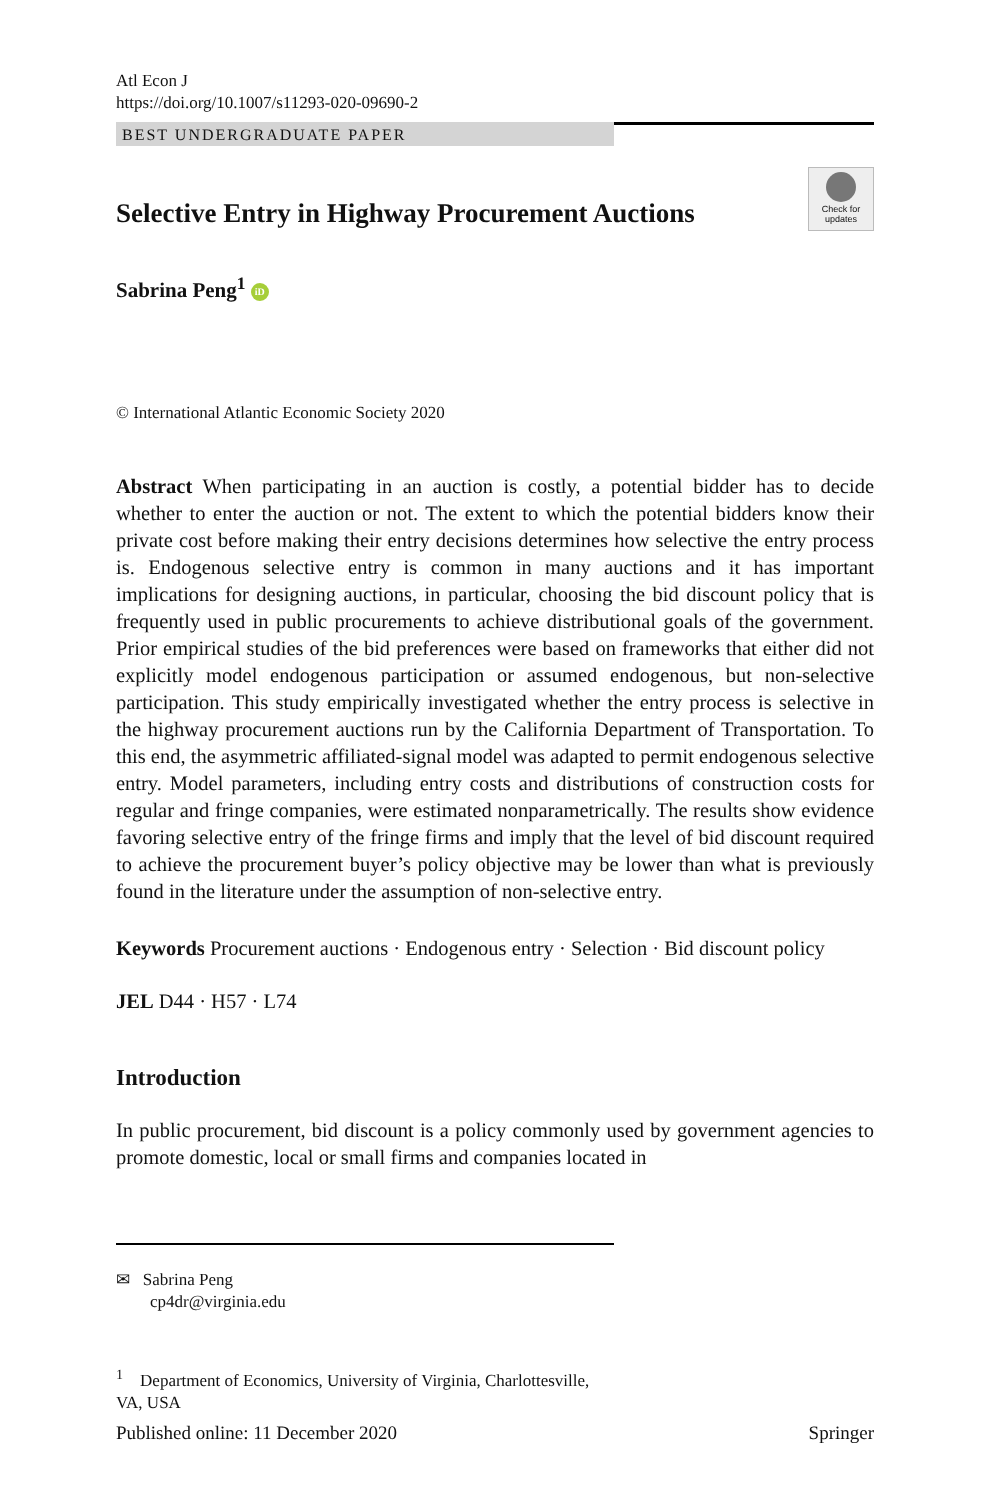Atl Econ J
https://doi.org/10.1007/s11293-020-09690-2
BEST UNDERGRADUATE PAPER
Selective Entry in Highway Procurement Auctions
Check for updates
Sabrina Peng<sup>1</sup> iD
© International Atlantic Economic Society 2020
Abstract When participating in an auction is costly, a potential bidder has to decide whether to enter the auction or not. The extent to which the potential bidders know their private cost before making their entry decisions determines how selective the entry process is. Endogenous selective entry is common in many auctions and it has important implications for designing auctions, in particular, choosing the bid discount policy that is frequently used in public procurements to achieve distributional goals of the government. Prior empirical studies of the bid preferences were based on frameworks that either did not explicitly model endogenous participation or assumed endogenous, but non-selective participation. This study empirically investigated whether the entry process is selective in the highway procurement auctions run by the California Department of Transportation. To this end, the asymmetric affiliated-signal model was adapted to permit endogenous selective entry. Model parameters, including entry costs and distributions of construction costs for regular and fringe companies, were estimated nonparametrically. The results show evidence favoring selective entry of the fringe firms and imply that the level of bid discount required to achieve the procurement buyer’s policy objective may be lower than what is previously found in the literature under the assumption of non-selective entry.
Keywords Procurement auctions · Endogenous entry · Selection · Bid discount policy
JEL D44 · H57 · L74
Introduction
In public procurement, bid discount is a policy commonly used by government agencies to promote domestic, local or small firms and companies located in
✉ Sabrina Peng
cp4dr@virginia.edu
<sup>1</sup> Department of Economics, University of Virginia, Charlottesville, VA, USA
Published online: 11 December 2020 Springer